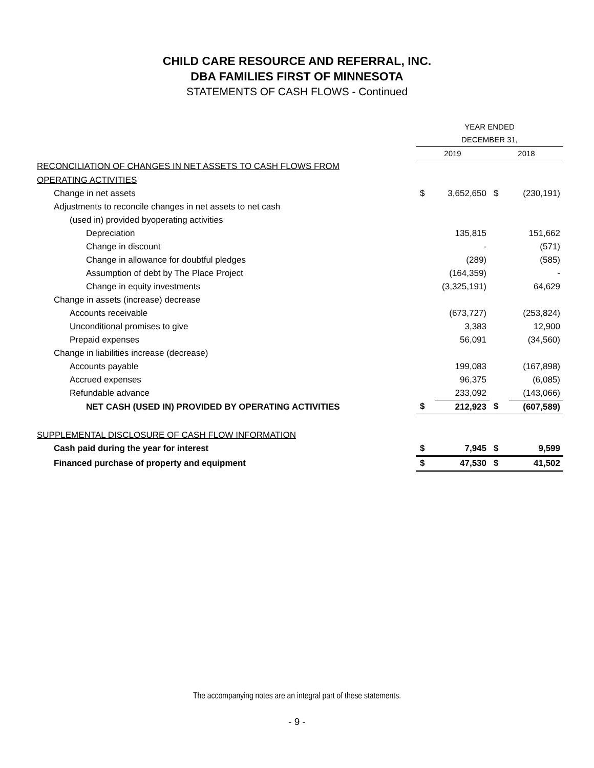CHILD CARE RESOURCE AND REFERRAL, INC.
DBA FAMILIES FIRST OF MINNESOTA
STATEMENTS OF CASH FLOWS - Continued
| | YEAR ENDED | | | |
| | DECEMBER 31, | | | |
| | 2019 | | 2018 | |
| RECONCILIATION OF CHANGES IN NET ASSETS TO CASH FLOWS FROM | | | | |
| OPERATING ACTIVITIES | | | | |
| Change in net assets | $ | 3,652,650 | $ | (230,191) |
| Adjustments to reconcile changes in net assets to net cash | | | | |
| (used in) provided byoperating activities | | | | |
| Depreciation | | 135,815 | | 151,662 |
| Change in discount | | - | | (571) |
| Change in allowance for doubtful pledges | | (289) | | (585) |
| Assumption of debt by The Place Project | | (164,359) | | - |
| Change in equity investments | | (3,325,191) | | 64,629 |
| Change in assets (increase) decrease | | | | |
| Accounts receivable | | (673,727) | | (253,824) |
| Unconditional promises to give | | 3,383 | | 12,900 |
| Prepaid expenses | | 56,091 | | (34,560) |
| Change in liabilities increase (decrease) | | | | |
| Accounts payable | | 199,083 | | (167,898) |
| Accrued expenses | | 96,375 | | (6,085) |
| Refundable advance | | 233,092 | | (143,066) |
| NET CASH (USED IN) PROVIDED BY OPERATING ACTIVITIES | $ | 212,923 | $ | (607,589) |
| SUPPLEMENTAL DISCLOSURE OF CASH FLOW INFORMATION | | | | |
| Cash paid during the year for interest | $ | 7,945 | $ | 9,599 |
| Financed purchase of property and equipment | $ | 47,530 | $ | 41,502 |
The accompanying notes are an integral part of these statements.
- 9 -